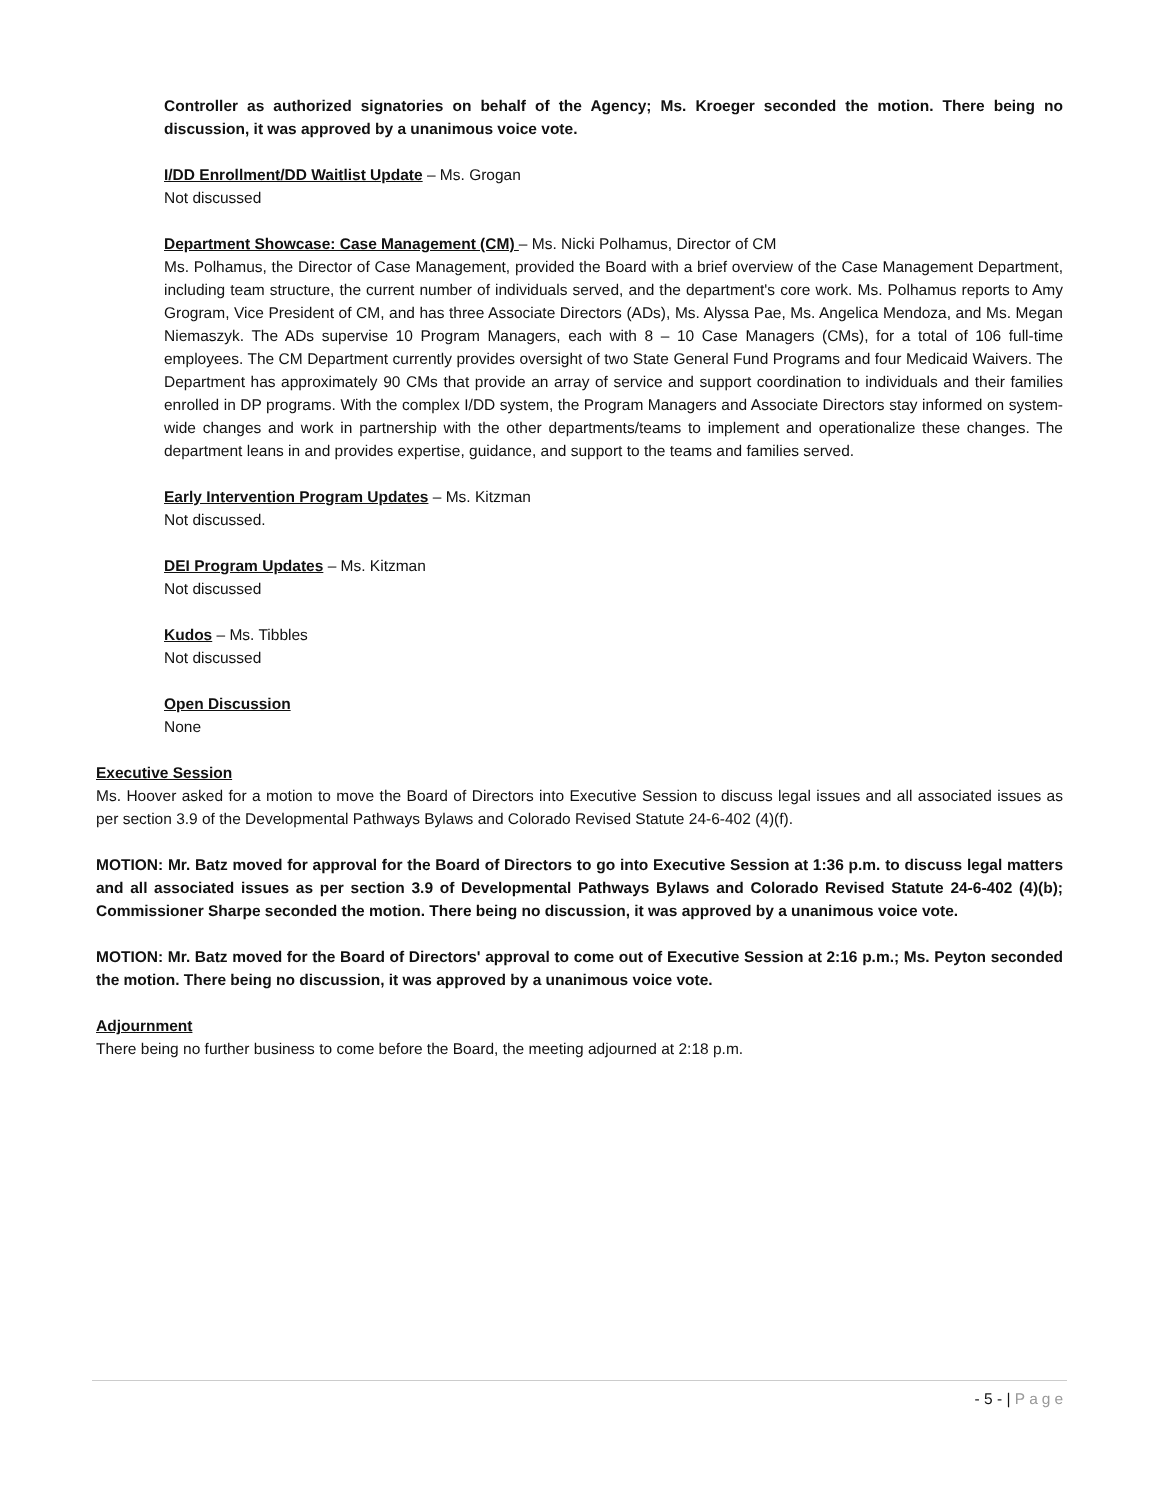Controller as authorized signatories on behalf of the Agency; Ms. Kroeger seconded the motion. There being no discussion, it was approved by a unanimous voice vote.
I/DD Enrollment/DD Waitlist Update – Ms. Grogan
Not discussed
Department Showcase: Case Management (CM) – Ms. Nicki Polhamus, Director of CM
Ms. Polhamus, the Director of Case Management, provided the Board with a brief overview of the Case Management Department, including team structure, the current number of individuals served, and the department's core work. Ms. Polhamus reports to Amy Grogram, Vice President of CM, and has three Associate Directors (ADs), Ms. Alyssa Pae, Ms. Angelica Mendoza, and Ms. Megan Niemaszyk. The ADs supervise 10 Program Managers, each with 8 – 10 Case Managers (CMs), for a total of 106 full-time employees. The CM Department currently provides oversight of two State General Fund Programs and four Medicaid Waivers. The Department has approximately 90 CMs that provide an array of service and support coordination to individuals and their families enrolled in DP programs. With the complex I/DD system, the Program Managers and Associate Directors stay informed on system-wide changes and work in partnership with the other departments/teams to implement and operationalize these changes. The department leans in and provides expertise, guidance, and support to the teams and families served.
Early Intervention Program Updates – Ms. Kitzman
Not discussed.
DEI Program Updates – Ms. Kitzman
Not discussed
Kudos – Ms. Tibbles
Not discussed
Open Discussion
None
Executive Session
Ms. Hoover asked for a motion to move the Board of Directors into Executive Session to discuss legal issues and all associated issues as per section 3.9 of the Developmental Pathways Bylaws and Colorado Revised Statute 24-6-402 (4)(f).
MOTION: Mr. Batz moved for approval for the Board of Directors to go into Executive Session at 1:36 p.m. to discuss legal matters and all associated issues as per section 3.9 of Developmental Pathways Bylaws and Colorado Revised Statute 24-6-402 (4)(b); Commissioner Sharpe seconded the motion. There being no discussion, it was approved by a unanimous voice vote.
MOTION: Mr. Batz moved for the Board of Directors' approval to come out of Executive Session at 2:16 p.m.; Ms. Peyton seconded the motion. There being no discussion, it was approved by a unanimous voice vote.
Adjournment
There being no further business to come before the Board, the meeting adjourned at 2:18 p.m.
- 5 - | Page